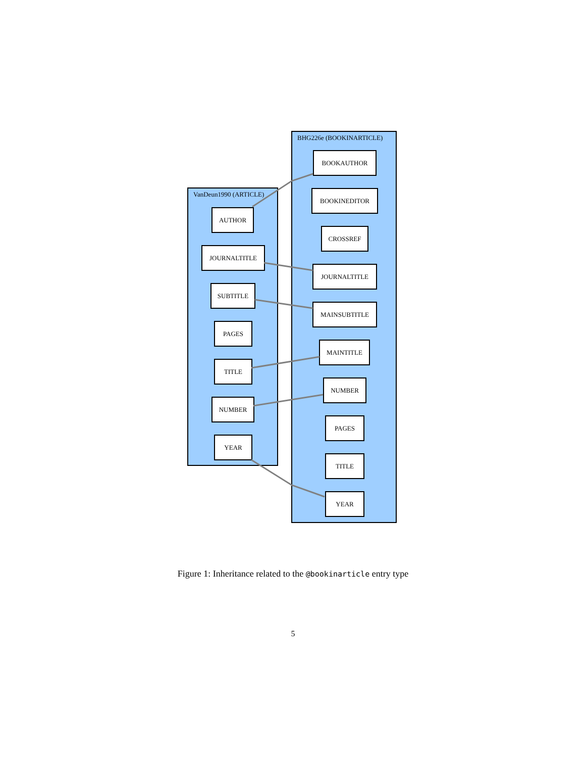VanDeun1990 (ARTICLE)
AUTHOR
JOURNALTITLE
SUBTITLE
PAGES
TITLE
NUMBER
YEAR
BHG226e (BOOKINARTICLE)
BOOKAUTHOR
BOOKINEDITOR
CROSSREF
JOURNALTITLE
MAINSUBTITLE
MAINTITLE
NUMBER
PAGES
TITLE
YEAR
Figure 1: Inheritance related to the @bookinarticle entry type
5